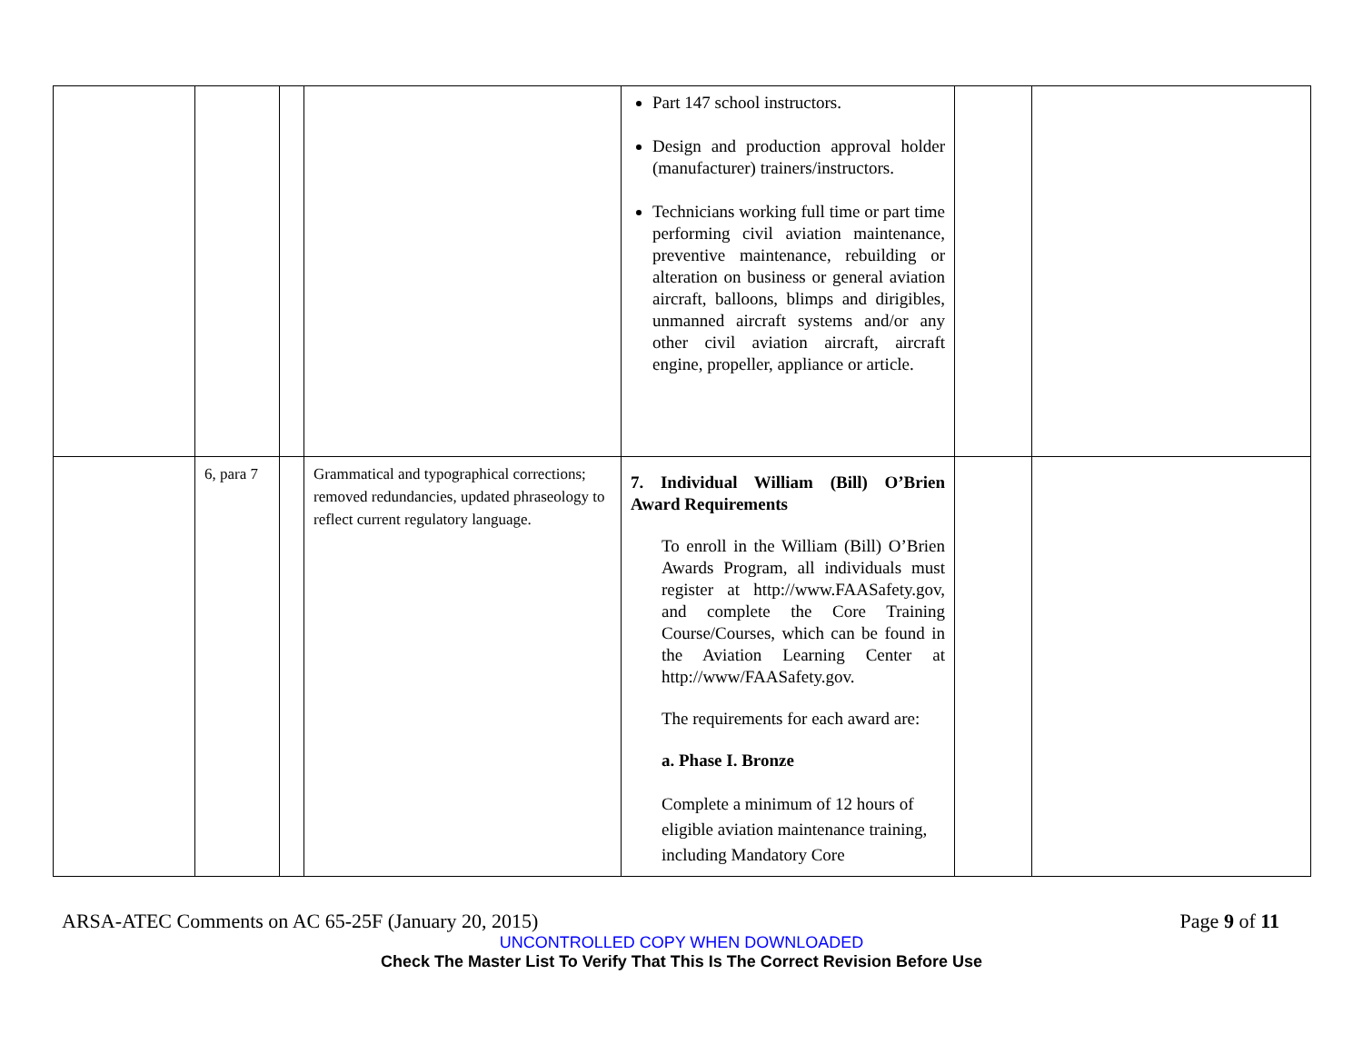| | | | | Part 147 school instructors. Design and production approval holder (manufacturer) trainers/instructors. Technicians working full time or part time performing civil aviation maintenance, preventive maintenance, rebuilding or alteration on business or general aviation aircraft, balloons, blimps and dirigibles, unmanned aircraft systems and/or any other civil aviation aircraft, aircraft engine, propeller, appliance or article. | | |
| | 6, para 7 | | Grammatical and typographical corrections; removed redundancies, updated phraseology to reflect current regulatory language. | 7. Individual William (Bill) O’Brien Award Requirements To enroll in the William (Bill) O’Brien Awards Program, all individuals must register at http://www.FAASafety.gov, and complete the Core Training Course/Courses, which can be found in the Aviation Learning Center at http://www/FAASafety.gov. The requirements for each award are: a. Phase I. Bronze Complete a minimum of 12 hours of eligible aviation maintenance training, including Mandatory Core | | |
ARSA-ATEC Comments on AC 65-25F (January 20, 2015) Page 9 of 11
UNCONTROLLED COPY WHEN DOWNLOADED
Check The Master List To Verify That This Is The Correct Revision Before Use